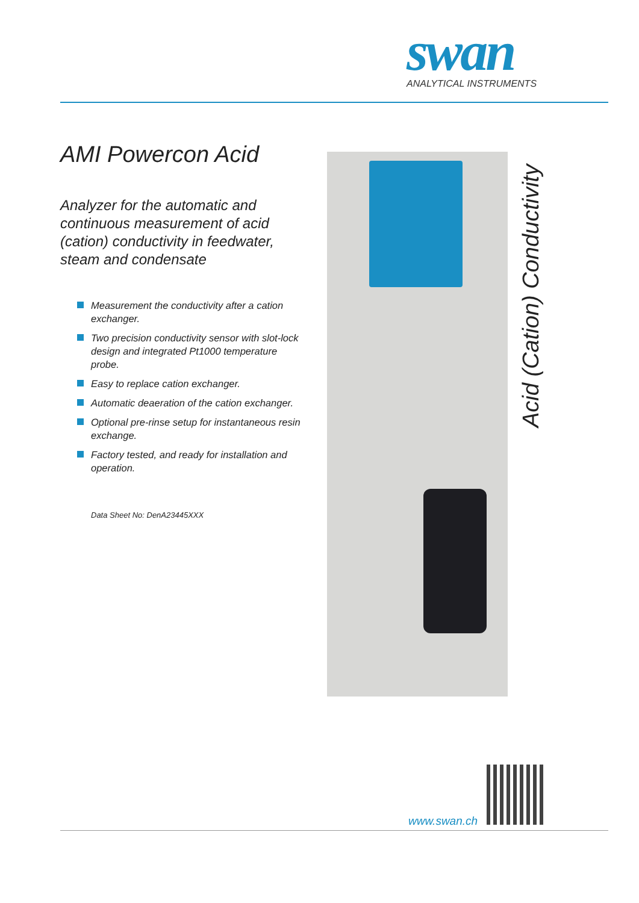swan
ANALYTICAL INSTRUMENTS
AMI Powercon Acid
Analyzer for the automatic and continuous measurement of acid (cation) conductivity in feedwater, steam and condensate
Measurement the conductivity after a cation exchanger.
Two precision conductivity sensor with slot-lock design and integrated Pt1000 temperature probe.
Easy to replace cation exchanger.
Automatic deaeration of the cation exchanger.
Optional pre-rinse setup for instantaneous resin exchange.
Factory tested, and ready for installation and operation.
Data Sheet No: DenA23445XXX
Acid (Cation) Conductivity
www.swan.ch